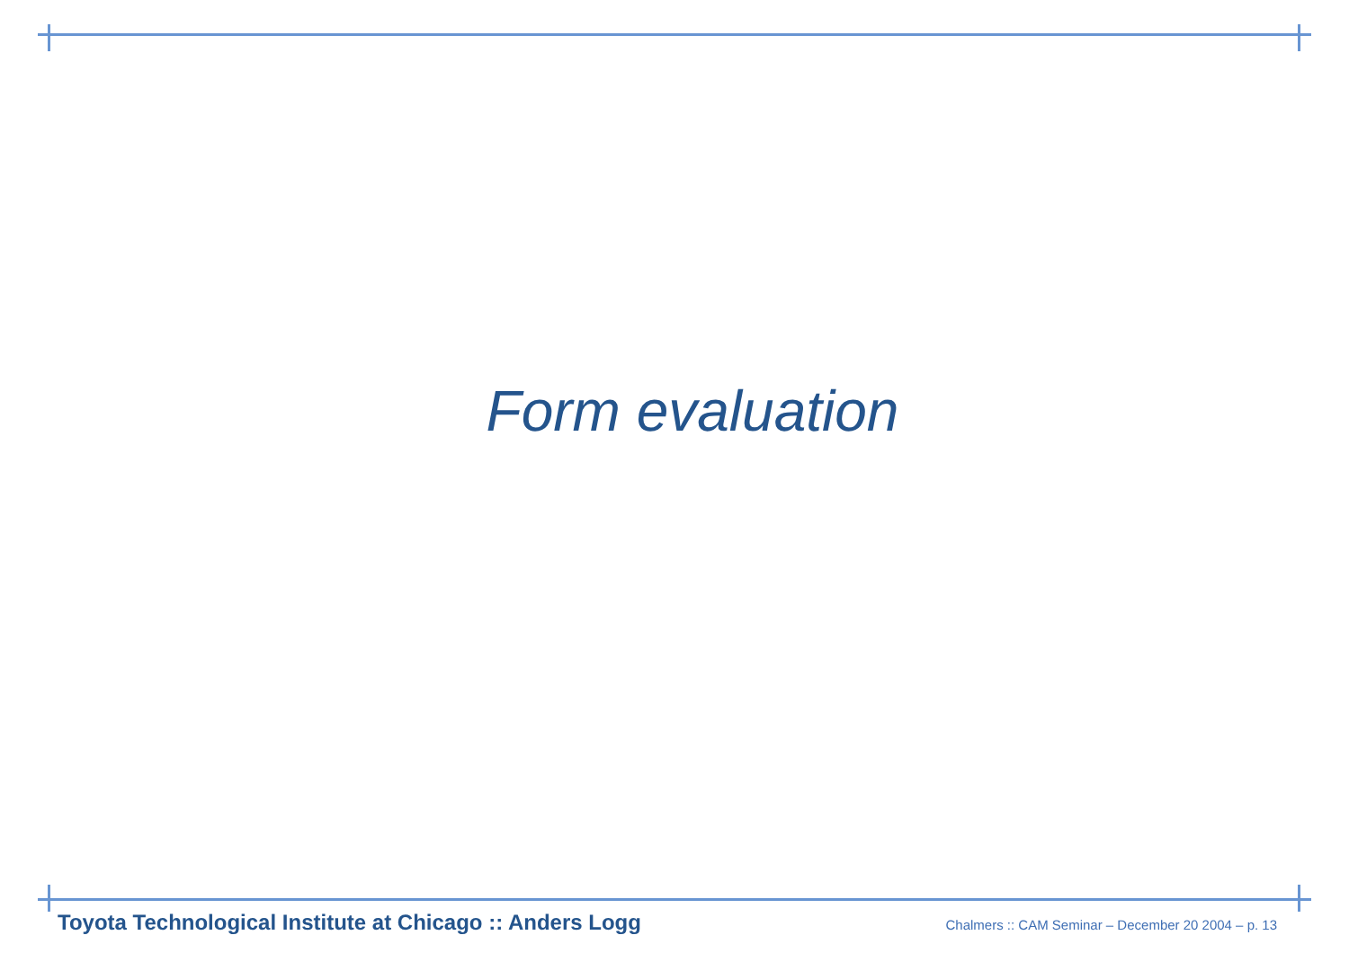Form evaluation
Toyota Technological Institute at Chicago :: Anders Logg Chalmers :: CAM Seminar – December 20 2004 – p. 13